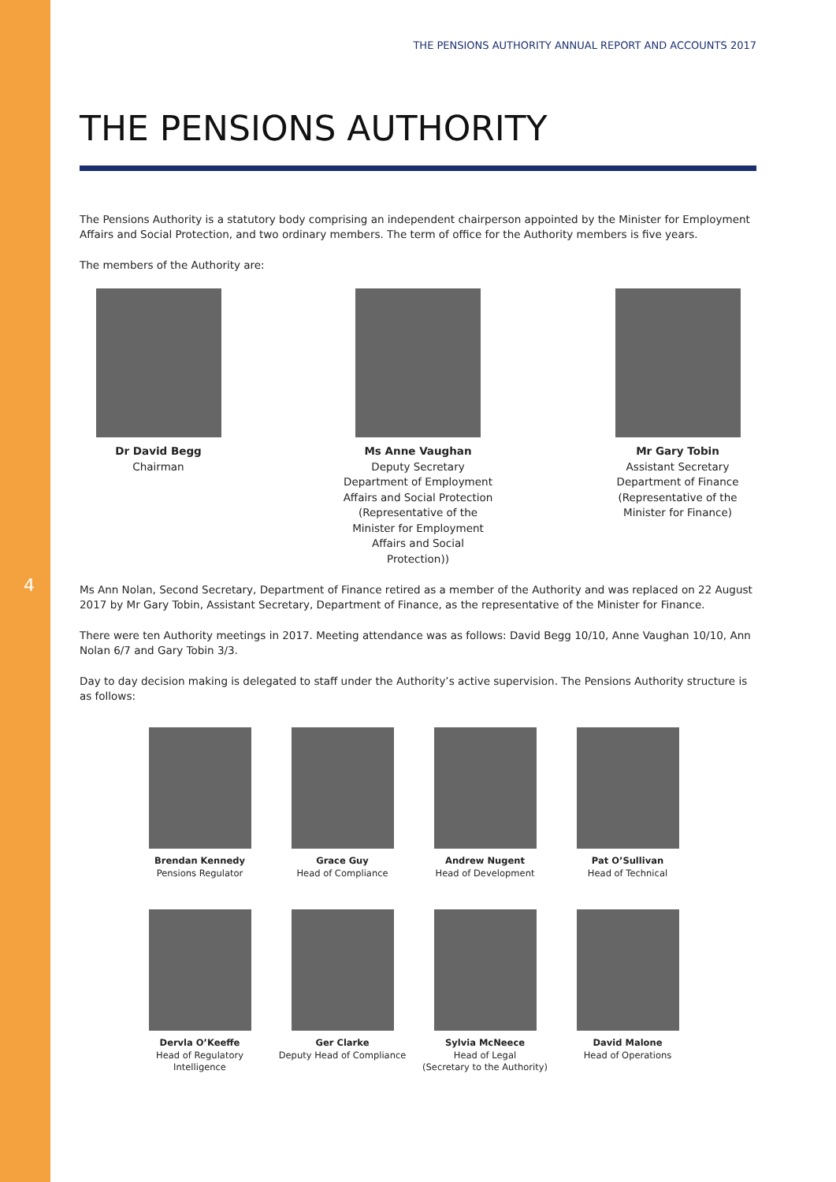4
THE PENSIONS AUTHORITY ANNUAL REPORT AND ACCOUNTS 2017
THE PENSIONS AUTHORITY
The Pensions Authority is a statutory body comprising an independent chairperson appointed by the Minister for Employment Affairs and Social Protection, and two ordinary members. The term of office for the Authority members is five years.
The members of the Authority are:
Dr David Begg
Chairman
Ms Anne Vaughan
Deputy Secretary
Department of Employment Affairs and Social Protection (Representative of the Minister for Employment Affairs and Social Protection))
Mr Gary Tobin
Assistant Secretary
Department of Finance (Representative of the Minister for Finance)
Ms Ann Nolan, Second Secretary, Department of Finance retired as a member of the Authority and was replaced on 22 August 2017 by Mr Gary Tobin, Assistant Secretary, Department of Finance, as the representative of the Minister for Finance.
There were ten Authority meetings in 2017. Meeting attendance was as follows: David Begg 10/10, Anne Vaughan 10/10, Ann Nolan 6/7 and Gary Tobin 3/3.
Day to day decision making is delegated to staff under the Authority’s active supervision. The Pensions Authority structure is as follows:
Brendan Kennedy
Pensions Regulator
Grace Guy
Head of Compliance
Andrew Nugent
Head of Development
Pat O’Sullivan
Head of Technical
Dervla O’Keeffe
Head of Regulatory Intelligence
Ger Clarke
Deputy Head of Compliance
Sylvia McNeece
Head of Legal
(Secretary to the Authority)
David Malone
Head of Operations